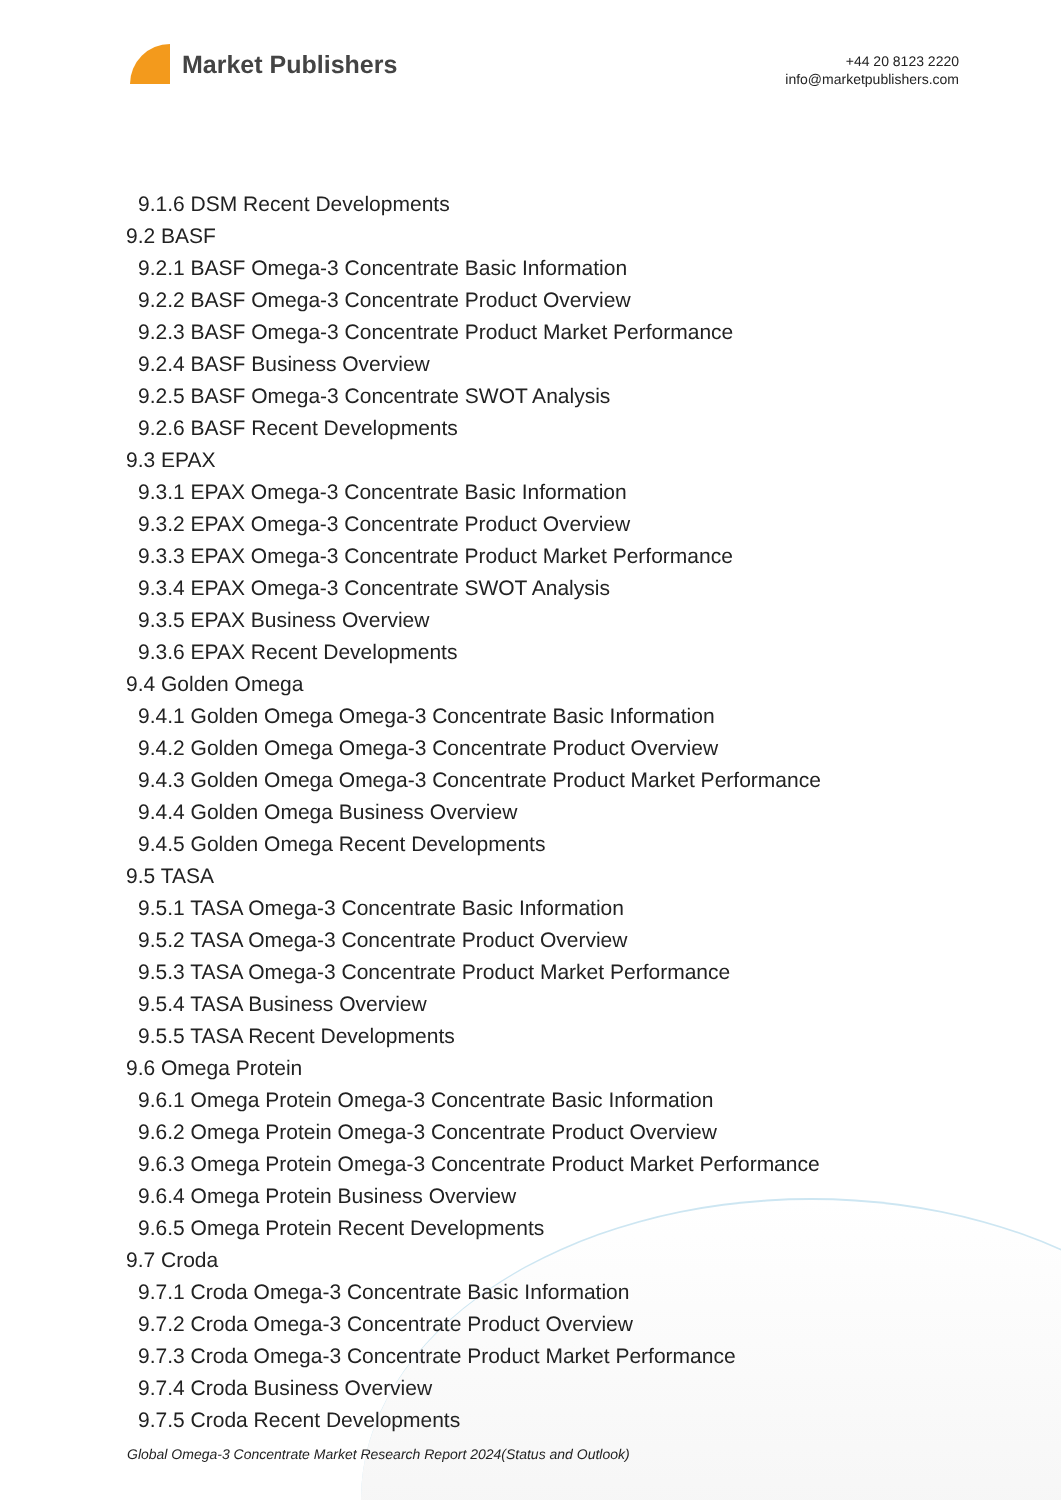Market Publishers
+44 20 8123 2220
info@marketpublishers.com
9.1.6 DSM Recent Developments
9.2 BASF
9.2.1 BASF Omega-3 Concentrate Basic Information
9.2.2 BASF Omega-3 Concentrate Product Overview
9.2.3 BASF Omega-3 Concentrate Product Market Performance
9.2.4 BASF Business Overview
9.2.5 BASF Omega-3 Concentrate SWOT Analysis
9.2.6 BASF Recent Developments
9.3 EPAX
9.3.1 EPAX Omega-3 Concentrate Basic Information
9.3.2 EPAX Omega-3 Concentrate Product Overview
9.3.3 EPAX Omega-3 Concentrate Product Market Performance
9.3.4 EPAX Omega-3 Concentrate SWOT Analysis
9.3.5 EPAX Business Overview
9.3.6 EPAX Recent Developments
9.4 Golden Omega
9.4.1 Golden Omega Omega-3 Concentrate Basic Information
9.4.2 Golden Omega Omega-3 Concentrate Product Overview
9.4.3 Golden Omega Omega-3 Concentrate Product Market Performance
9.4.4 Golden Omega Business Overview
9.4.5 Golden Omega Recent Developments
9.5 TASA
9.5.1 TASA Omega-3 Concentrate Basic Information
9.5.2 TASA Omega-3 Concentrate Product Overview
9.5.3 TASA Omega-3 Concentrate Product Market Performance
9.5.4 TASA Business Overview
9.5.5 TASA Recent Developments
9.6 Omega Protein
9.6.1 Omega Protein Omega-3 Concentrate Basic Information
9.6.2 Omega Protein Omega-3 Concentrate Product Overview
9.6.3 Omega Protein Omega-3 Concentrate Product Market Performance
9.6.4 Omega Protein Business Overview
9.6.5 Omega Protein Recent Developments
9.7 Croda
9.7.1 Croda Omega-3 Concentrate Basic Information
9.7.2 Croda Omega-3 Concentrate Product Overview
9.7.3 Croda Omega-3 Concentrate Product Market Performance
9.7.4 Croda Business Overview
9.7.5 Croda Recent Developments
Global Omega-3 Concentrate Market Research Report 2024(Status and Outlook)